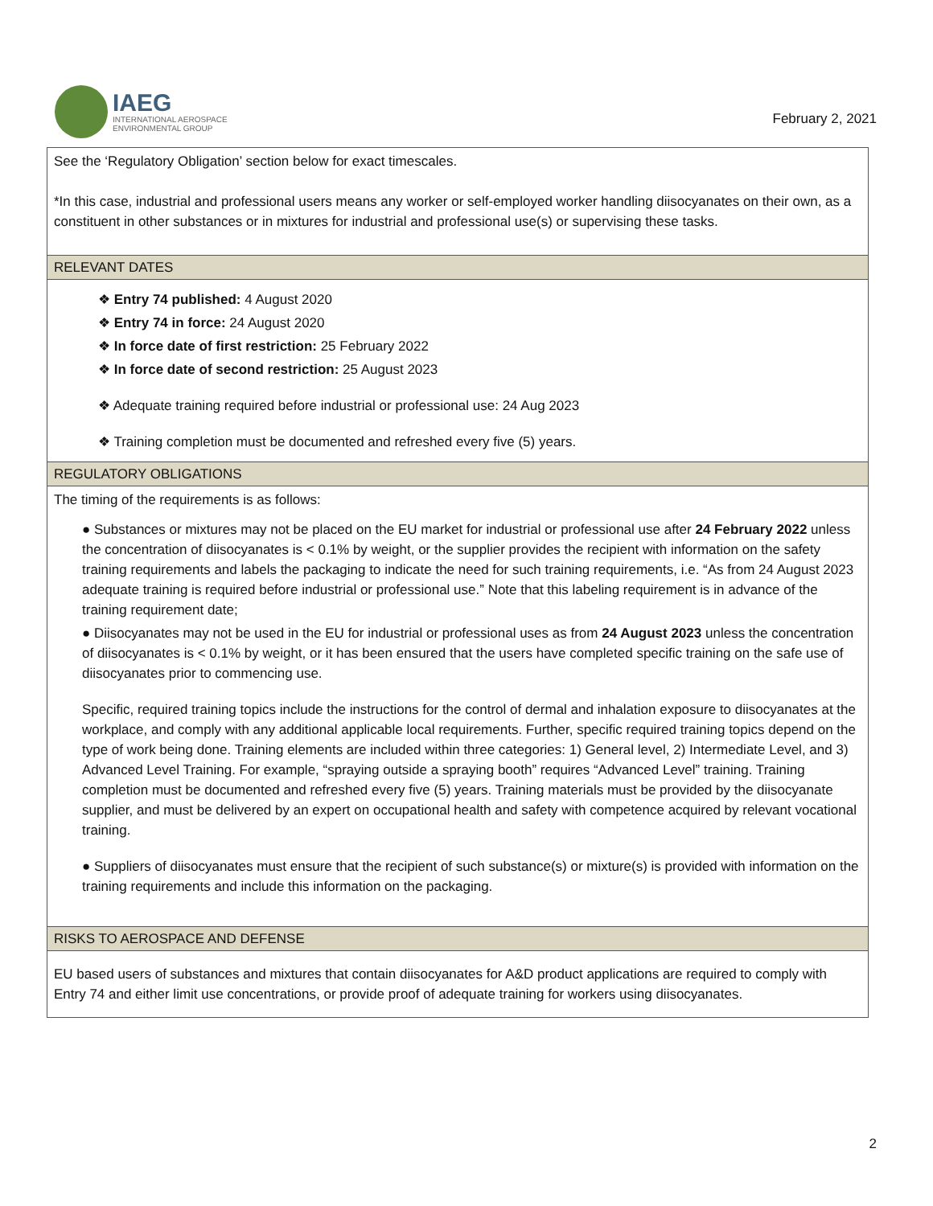IAEG
INTERNATIONAL AEROSPACE
ENVIRONMENTAL GROUP
February 2, 2021
| See the ‘Regulatory Obligation’ section below for exact timescales. *In this case, industrial and professional users means any worker or self-employed worker handling diisocyanates on their own, as a constituent in other substances or in mixtures for industrial and professional use(s) or supervising these tasks. |
| RELEVANT DATES |
| ❖ Entry 74 published: 4 August 2020 ❖ Entry 74 in force: 24 August 2020 ❖ In force date of first restriction: 25 February 2022 ❖ In force date of second restriction: 25 August 2023 ❖ Adequate training required before industrial or professional use: 24 Aug 2023 ❖ Training completion must be documented and refreshed every five (5) years. |
| REGULATORY OBLIGATIONS |
| The timing of the requirements is as follows: ● Substances or mixtures may not be placed on the EU market for industrial or professional use after 24 February 2022 unless the concentration of diisocyanates is < 0.1% by weight, or the supplier provides the recipient with information on the safety training requirements and labels the packaging to indicate the need for such training requirements, i.e. “As from 24 August 2023 adequate training is required before industrial or professional use.” Note that this labeling requirement is in advance of the training requirement date; ● Diisocyanates may not be used in the EU for industrial or professional uses as from 24 August 2023 unless the concentration of diisocyanates is < 0.1% by weight, or it has been ensured that the users have completed specific training on the safe use of diisocyanates prior to commencing use. Specific, required training topics include the instructions for the control of dermal and inhalation exposure to diisocyanates at the workplace, and comply with any additional applicable local requirements. Further, specific required training topics depend on the type of work being done. Training elements are included within three categories: 1) General level, 2) Intermediate Level, and 3) Advanced Level Training. For example, “spraying outside a spraying booth” requires “Advanced Level” training. Training completion must be documented and refreshed every five (5) years. Training materials must be provided by the diisocyanate supplier, and must be delivered by an expert on occupational health and safety with competence acquired by relevant vocational training. ● Suppliers of diisocyanates must ensure that the recipient of such substance(s) or mixture(s) is provided with information on the training requirements and include this information on the packaging. |
| RISKS TO AEROSPACE AND DEFENSE |
| EU based users of substances and mixtures that contain diisocyanates for A&D product applications are required to comply with Entry 74 and either limit use concentrations, or provide proof of adequate training for workers using diisocyanates. |
2